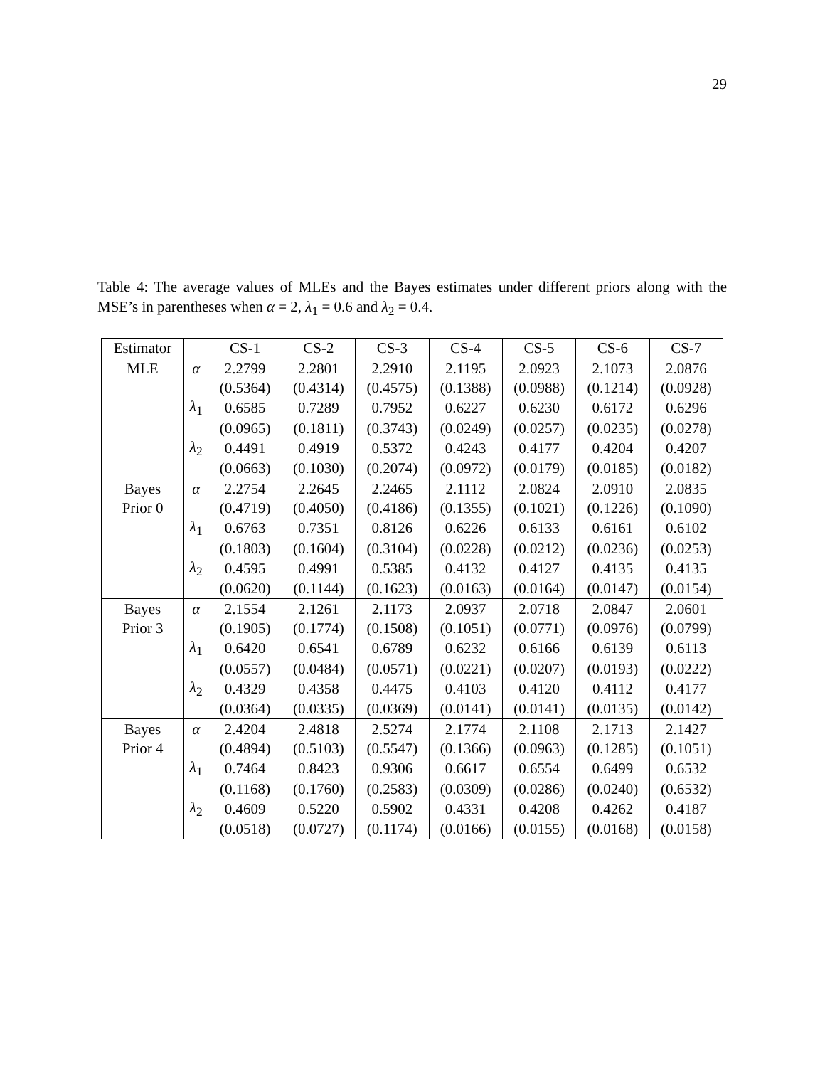29
Table 4: The average values of MLEs and the Bayes estimates under different priors along with the MSE’s in parentheses when α = 2, λ<sub>1</sub> = 0.6 and λ<sub>2</sub> = 0.4.
| Estimator | | CS-1 | CS-2 | CS-3 | CS-4 | CS-5 | CS-6 | CS-7 |
| --- | --- | --- | --- | --- | --- | --- | --- | --- |
| MLE | α | 2.2799 | 2.2801 | 2.2910 | 2.1195 | 2.0923 | 2.1073 | 2.0876 |
| | | (0.5364) | (0.4314) | (0.4575) | (0.1388) | (0.0988) | (0.1214) | (0.0928) |
| | λ<sub>1</sub> | 0.6585 | 0.7289 | 0.7952 | 0.6227 | 0.6230 | 0.6172 | 0.6296 |
| | | (0.0965) | (0.1811) | (0.3743) | (0.0249) | (0.0257) | (0.0235) | (0.0278) |
| | λ<sub>2</sub> | 0.4491 | 0.4919 | 0.5372 | 0.4243 | 0.4177 | 0.4204 | 0.4207 |
| | | (0.0663) | (0.1030) | (0.2074) | (0.0972) | (0.0179) | (0.0185) | (0.0182) |
| Bayes | α | 2.2754 | 2.2645 | 2.2465 | 2.1112 | 2.0824 | 2.0910 | 2.0835 |
| Prior 0 | | (0.4719) | (0.4050) | (0.4186) | (0.1355) | (0.1021) | (0.1226) | (0.1090) |
| | λ<sub>1</sub> | 0.6763 | 0.7351 | 0.8126 | 0.6226 | 0.6133 | 0.6161 | 0.6102 |
| | | (0.1803) | (0.1604) | (0.3104) | (0.0228) | (0.0212) | (0.0236) | (0.0253) |
| | λ<sub>2</sub> | 0.4595 | 0.4991 | 0.5385 | 0.4132 | 0.4127 | 0.4135 | 0.4135 |
| | | (0.0620) | (0.1144) | (0.1623) | (0.0163) | (0.0164) | (0.0147) | (0.0154) |
| Bayes | α | 2.1554 | 2.1261 | 2.1173 | 2.0937 | 2.0718 | 2.0847 | 2.0601 |
| Prior 3 | | (0.1905) | (0.1774) | (0.1508) | (0.1051) | (0.0771) | (0.0976) | (0.0799) |
| | λ<sub>1</sub> | 0.6420 | 0.6541 | 0.6789 | 0.6232 | 0.6166 | 0.6139 | 0.6113 |
| | | (0.0557) | (0.0484) | (0.0571) | (0.0221) | (0.0207) | (0.0193) | (0.0222) |
| | λ<sub>2</sub> | 0.4329 | 0.4358 | 0.4475 | 0.4103 | 0.4120 | 0.4112 | 0.4177 |
| | | (0.0364) | (0.0335) | (0.0369) | (0.0141) | (0.0141) | (0.0135) | (0.0142) |
| Bayes | α | 2.4204 | 2.4818 | 2.5274 | 2.1774 | 2.1108 | 2.1713 | 2.1427 |
| Prior 4 | | (0.4894) | (0.5103) | (0.5547) | (0.1366) | (0.0963) | (0.1285) | (0.1051) |
| | λ<sub>1</sub> | 0.7464 | 0.8423 | 0.9306 | 0.6617 | 0.6554 | 0.6499 | 0.6532 |
| | | (0.1168) | (0.1760) | (0.2583) | (0.0309) | (0.0286) | (0.0240) | (0.6532) |
| | λ<sub>2</sub> | 0.4609 | 0.5220 | 0.5902 | 0.4331 | 0.4208 | 0.4262 | 0.4187 |
| | | (0.0518) | (0.0727) | (0.1174) | (0.0166) | (0.0155) | (0.0168) | (0.0158) |